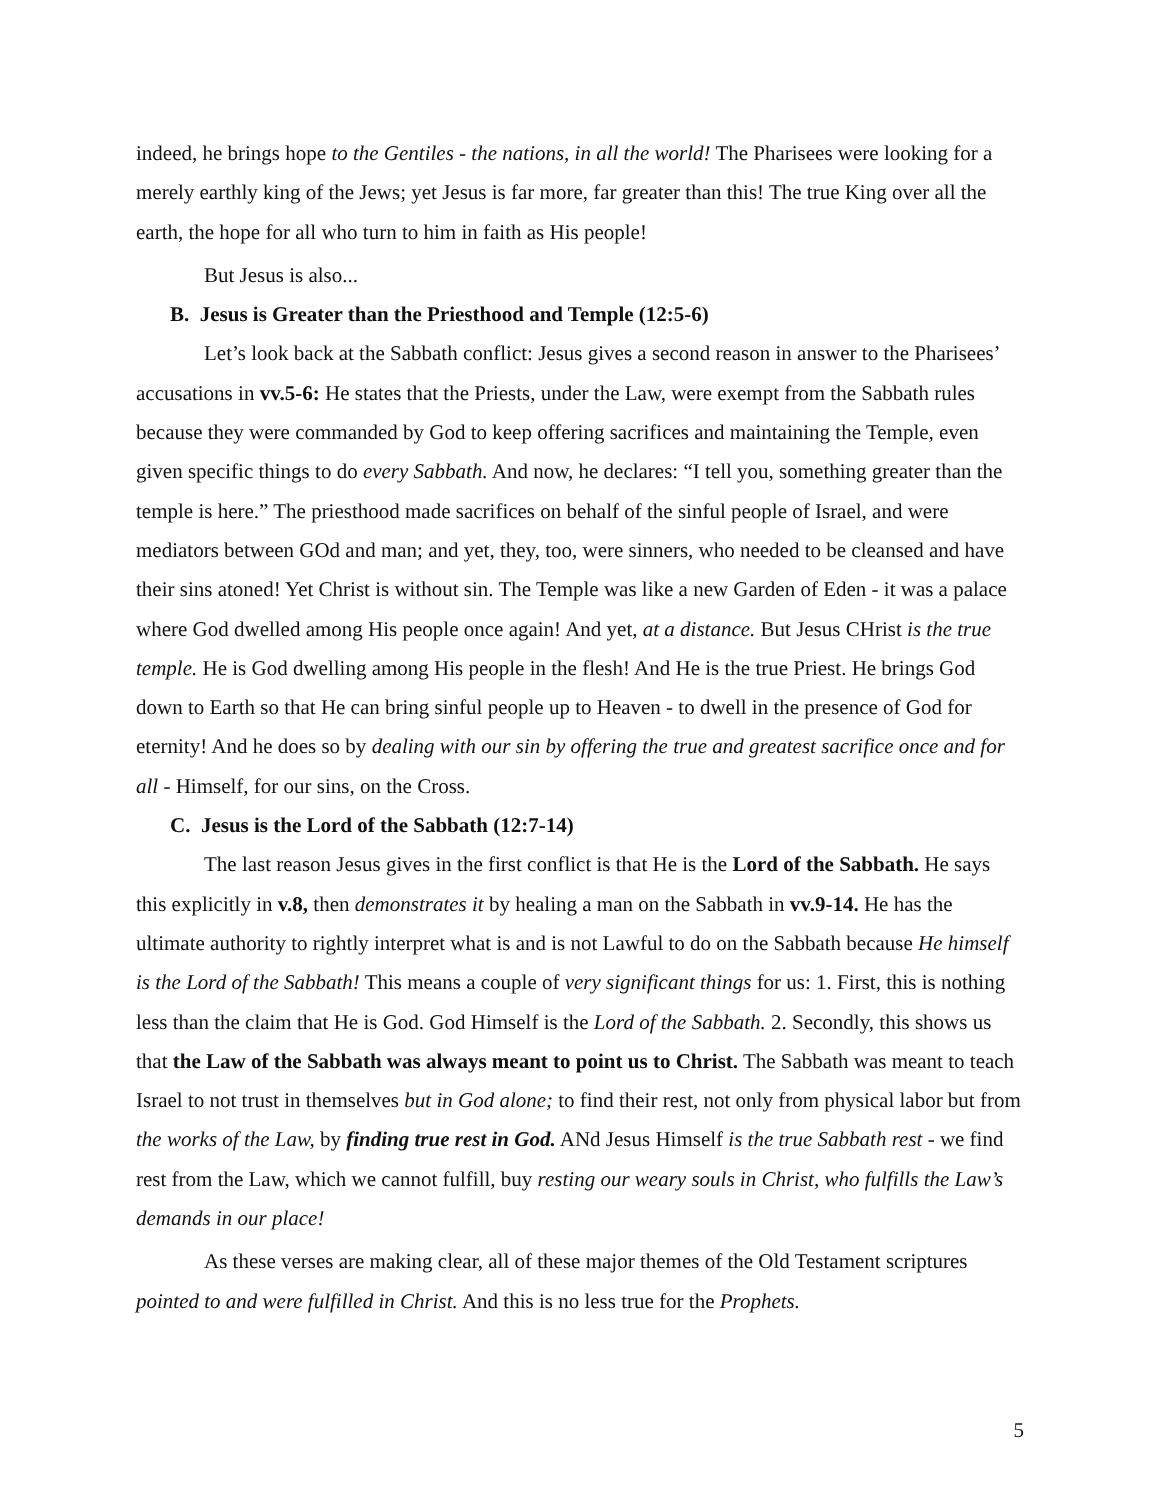indeed, he brings hope to the Gentiles - the nations, in all the world! The Pharisees were looking for a merely earthly king of the Jews; yet Jesus is far more, far greater than this! The true King over all the earth, the hope for all who turn to him in faith as His people!
But Jesus is also...
B. Jesus is Greater than the Priesthood and Temple (12:5-6)
Let’s look back at the Sabbath conflict: Jesus gives a second reason in answer to the Pharisees’ accusations in vv.5-6: He states that the Priests, under the Law, were exempt from the Sabbath rules because they were commanded by God to keep offering sacrifices and maintaining the Temple, even given specific things to do every Sabbath. And now, he declares: “I tell you, something greater than the temple is here.” The priesthood made sacrifices on behalf of the sinful people of Israel, and were mediators between GOd and man; and yet, they, too, were sinners, who needed to be cleansed and have their sins atoned! Yet Christ is without sin. The Temple was like a new Garden of Eden - it was a palace where God dwelled among His people once again! And yet, at a distance. But Jesus CHrist is the true temple. He is God dwelling among His people in the flesh! And He is the true Priest. He brings God down to Earth so that He can bring sinful people up to Heaven - to dwell in the presence of God for eternity! And he does so by dealing with our sin by offering the true and greatest sacrifice once and for all - Himself, for our sins, on the Cross.
C. Jesus is the Lord of the Sabbath (12:7-14)
The last reason Jesus gives in the first conflict is that He is the Lord of the Sabbath. He says this explicitly in v.8, then demonstrates it by healing a man on the Sabbath in vv.9-14. He has the ultimate authority to rightly interpret what is and is not Lawful to do on the Sabbath because He himself is the Lord of the Sabbath! This means a couple of very significant things for us: 1. First, this is nothing less than the claim that He is God. God Himself is the Lord of the Sabbath. 2. Secondly, this shows us that the Law of the Sabbath was always meant to point us to Christ. The Sabbath was meant to teach Israel to not trust in themselves but in God alone; to find their rest, not only from physical labor but from the works of the Law, by finding true rest in God. ANd Jesus Himself is the true Sabbath rest - we find rest from the Law, which we cannot fulfill, buy resting our weary souls in Christ, who fulfills the Law’s demands in our place!
As these verses are making clear, all of these major themes of the Old Testament scriptures pointed to and were fulfilled in Christ. And this is no less true for the Prophets.
5